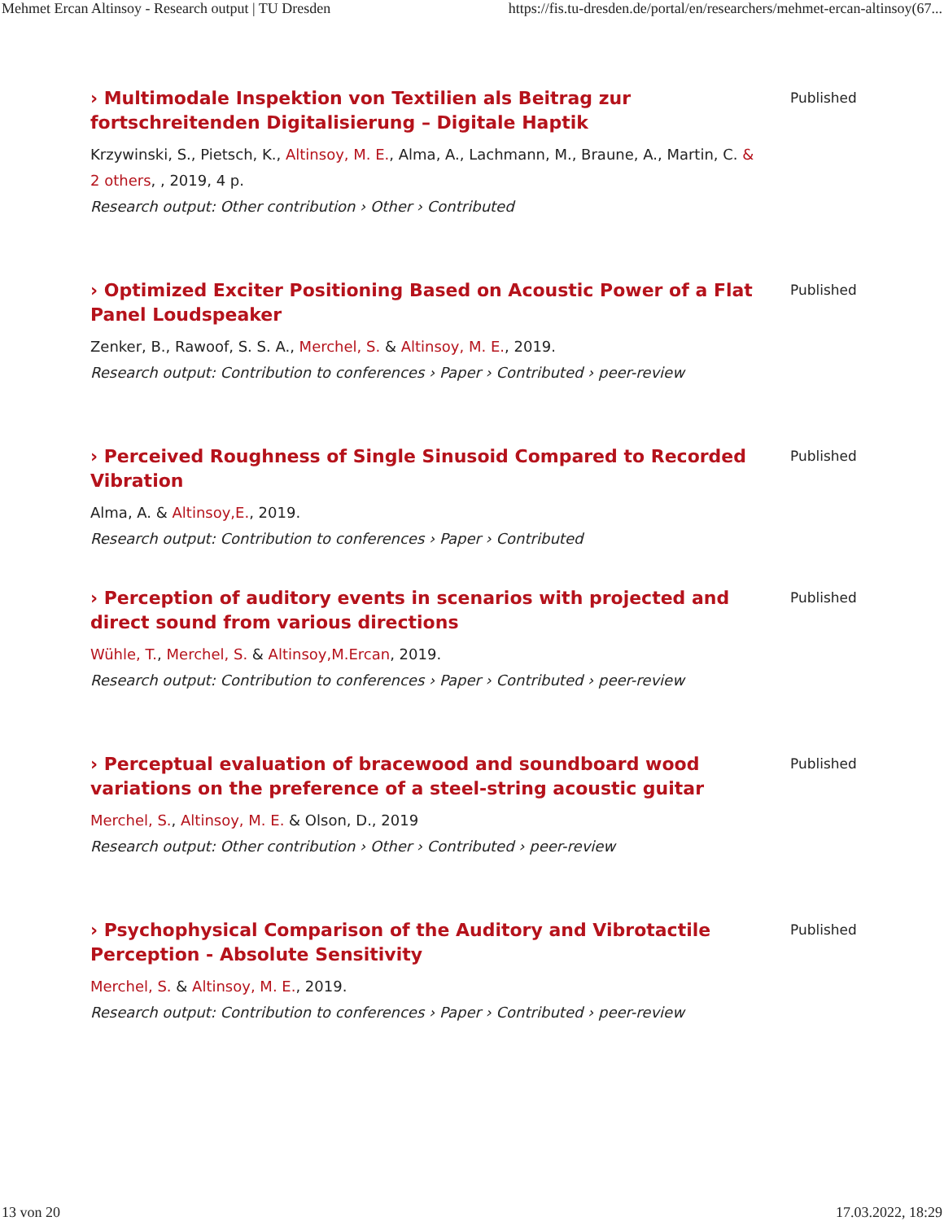Mehmet Ercan Altinsoy - Research output | TU Dresden https://fis.tu-dresden.de/portal/en/researchers/mehmet-ercan-altinsoy(67...
› Multimodale Inspektion von Textilien als Beitrag zur fortschreitenden Digitalisierung – Digitale Haptik
Krzywinski, S., Pietsch, K., Altinsoy, M. E., Alma, A., Lachmann, M., Braune, A., Martin, C. & 2 others, , 2019, 4 p.
Research output: Other contribution › Other › Contributed
Published
› Optimized Exciter Positioning Based on Acoustic Power of a Flat Panel Loudspeaker
Zenker, B., Rawoof, S. S. A., Merchel, S. & Altinsoy, M. E., 2019.
Research output: Contribution to conferences › Paper › Contributed › peer-review
Published
› Perceived Roughness of Single Sinusoid Compared to Recorded Vibration
Alma, A. & Altinsoy,E., 2019.
Research output: Contribution to conferences › Paper › Contributed
Published
› Perception of auditory events in scenarios with projected and direct sound from various directions
Wühle, T., Merchel, S. & Altinsoy,M.Ercan, 2019.
Research output: Contribution to conferences › Paper › Contributed › peer-review
Published
› Perceptual evaluation of bracewood and soundboard wood variations on the preference of a steel-string acoustic guitar
Merchel, S., Altinsoy, M. E. & Olson, D., 2019
Research output: Other contribution › Other › Contributed › peer-review
Published
› Psychophysical Comparison of the Auditory and Vibrotactile Perception - Absolute Sensitivity
Merchel, S. & Altinsoy, M. E., 2019.
Research output: Contribution to conferences › Paper › Contributed › peer-review
Published
13 von 20 17.03.2022, 18:29